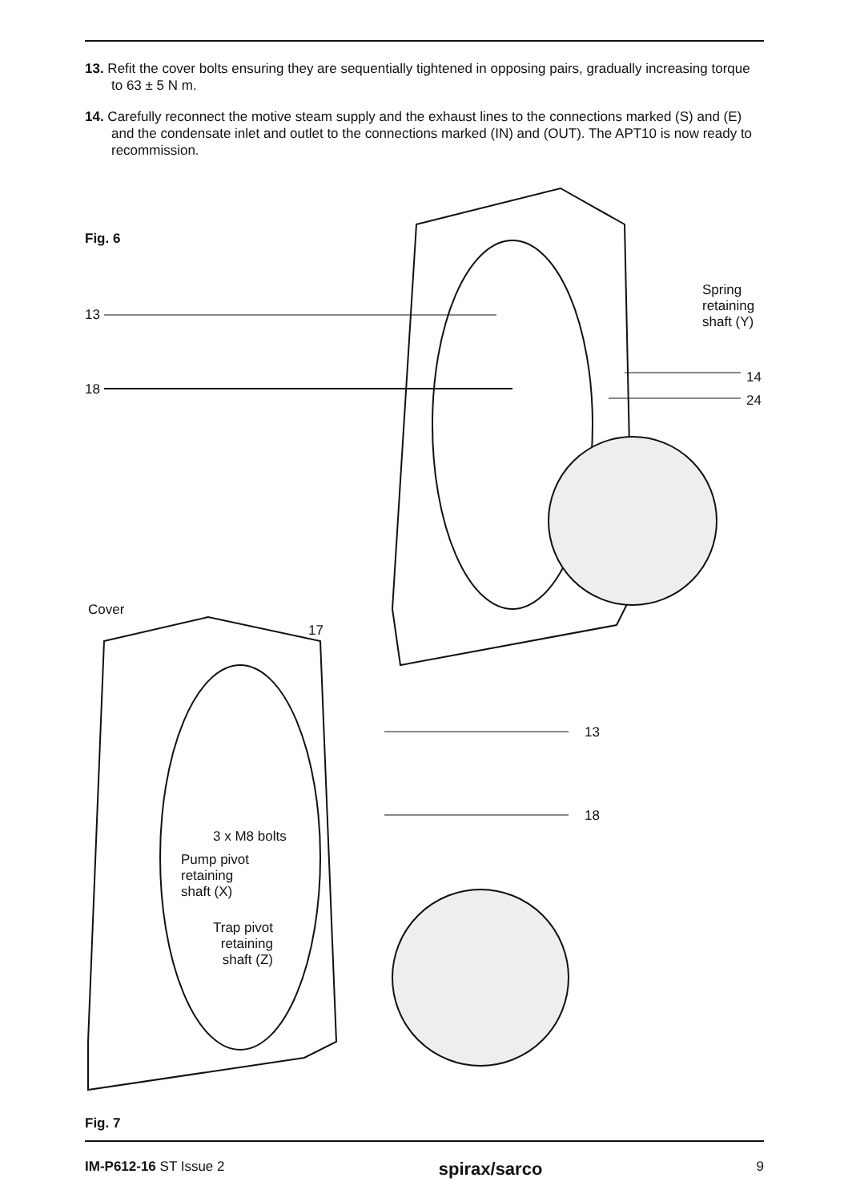13. Refit the cover bolts ensuring they are sequentially tightened in opposing pairs, gradually increasing torque to 63 ± 5 N m.
14. Carefully reconnect the motive steam supply and the exhaust lines to the connections marked (S) and (E) and the condensate inlet and outlet to the connections marked (IN) and (OUT). The APT10 is now ready to recommission.
Fig. 6
13
18
Spring
retaining
shaft (Y)
14
24
Cover
17
13
18
3 x M8 bolts
Pump pivot
retaining
shaft (X)
Trap pivot
retaining
shaft (Z)
Fig. 7
IM-P612-16 ST Issue 2 spirax/sarco 9